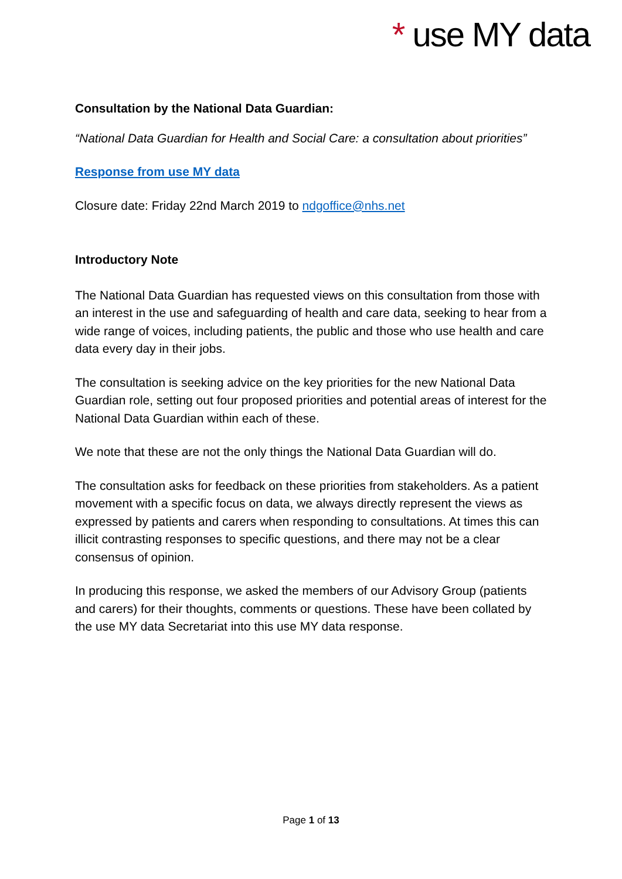* use MY data
Consultation by the National Data Guardian:
“National Data Guardian for Health and Social Care: a consultation about priorities”
Response from use MY data
Closure date: Friday 22nd March 2019 to ndgoffice@nhs.net
Introductory Note
The National Data Guardian has requested views on this consultation from those with an interest in the use and safeguarding of health and care data, seeking to hear from a wide range of voices, including patients, the public and those who use health and care data every day in their jobs.
The consultation is seeking advice on the key priorities for the new National Data Guardian role, setting out four proposed priorities and potential areas of interest for the National Data Guardian within each of these.
We note that these are not the only things the National Data Guardian will do.
The consultation asks for feedback on these priorities from stakeholders. As a patient movement with a specific focus on data, we always directly represent the views as expressed by patients and carers when responding to consultations. At times this can illicit contrasting responses to specific questions, and there may not be a clear consensus of opinion.
In producing this response, we asked the members of our Advisory Group (patients and carers) for their thoughts, comments or questions. These have been collated by the use MY data Secretariat into this use MY data response.
Page 1 of 13